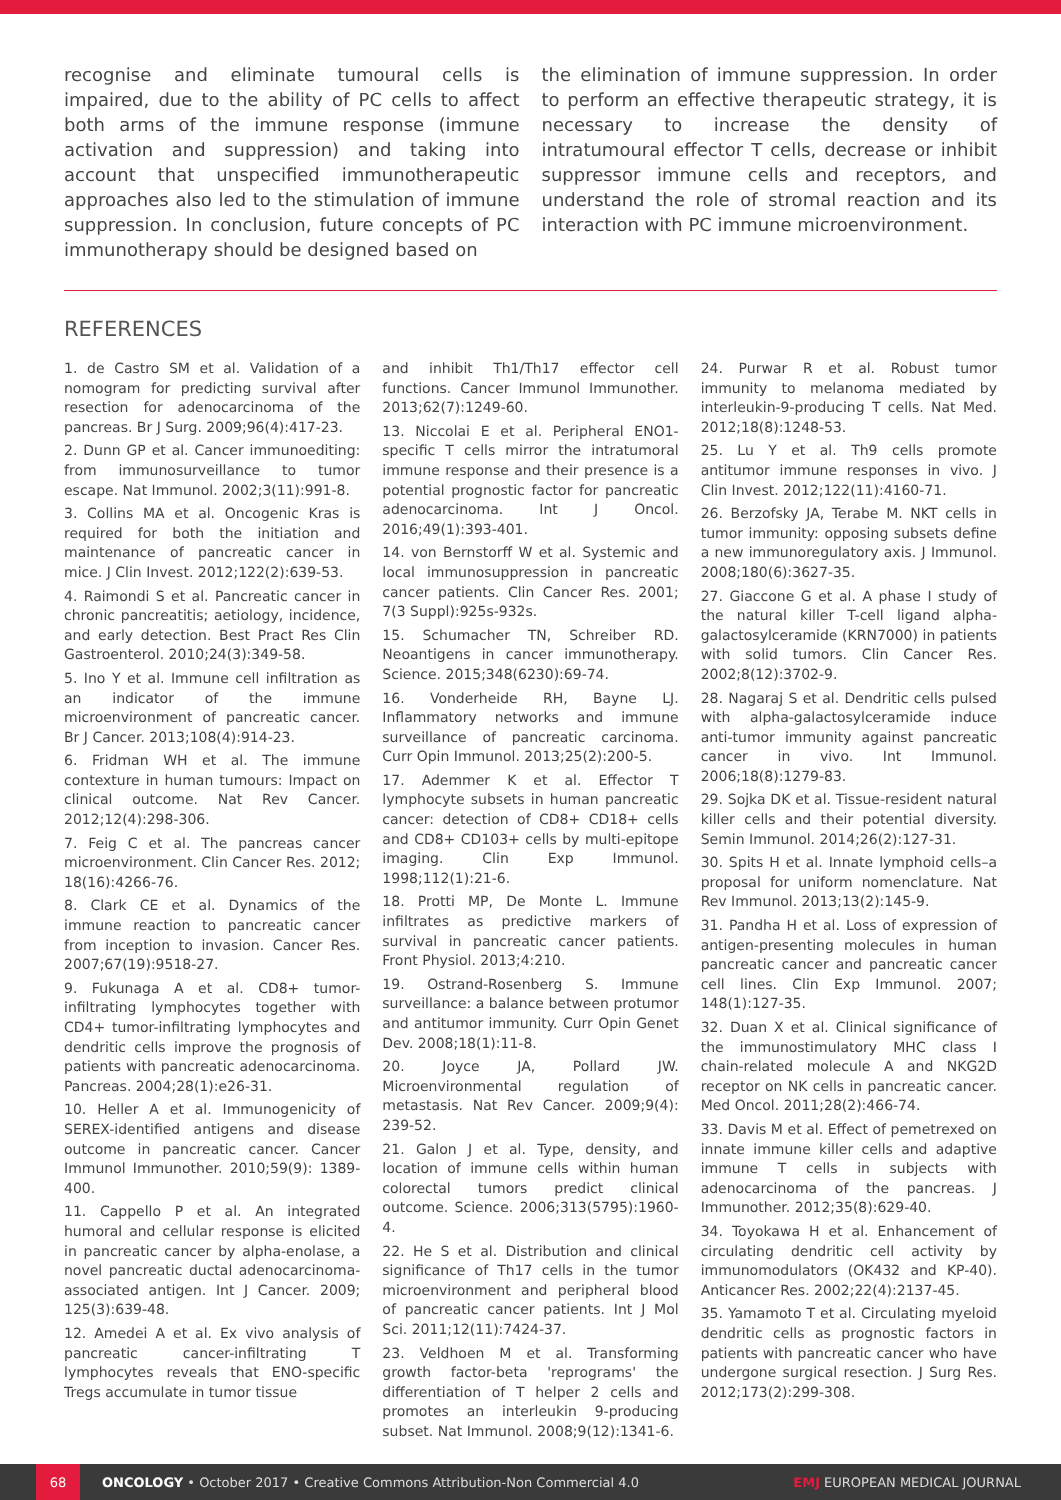recognise and eliminate tumoural cells is impaired, due to the ability of PC cells to affect both arms of the immune response (immune activation and suppression) and taking into account that unspecified immunotherapeutic approaches also led to the stimulation of immune suppression. In conclusion, future concepts of PC immunotherapy should be designed based on
the elimination of immune suppression. In order to perform an effective therapeutic strategy, it is necessary to increase the density of intratumoural effector T cells, decrease or inhibit suppressor immune cells and receptors, and understand the role of stromal reaction and its interaction with PC immune microenvironment.
REFERENCES
1. de Castro SM et al. Validation of a nomogram for predicting survival after resection for adenocarcinoma of the pancreas. Br J Surg. 2009;96(4):417-23.
2. Dunn GP et al. Cancer immunoediting: from immunosurveillance to tumor escape. Nat Immunol. 2002;3(11):991-8.
3. Collins MA et al. Oncogenic Kras is required for both the initiation and maintenance of pancreatic cancer in mice. J Clin Invest. 2012;122(2):639-53.
4. Raimondi S et al. Pancreatic cancer in chronic pancreatitis; aetiology, incidence, and early detection. Best Pract Res Clin Gastroenterol. 2010;24(3):349-58.
5. Ino Y et al. Immune cell infiltration as an indicator of the immune microenvironment of pancreatic cancer. Br J Cancer. 2013;108(4):914-23.
6. Fridman WH et al. The immune contexture in human tumours: Impact on clinical outcome. Nat Rev Cancer. 2012;12(4):298-306.
7. Feig C et al. The pancreas cancer microenvironment. Clin Cancer Res. 2012; 18(16):4266-76.
8. Clark CE et al. Dynamics of the immune reaction to pancreatic cancer from inception to invasion. Cancer Res. 2007;67(19):9518-27.
9. Fukunaga A et al. CD8+ tumor-infiltrating lymphocytes together with CD4+ tumor-infiltrating lymphocytes and dendritic cells improve the prognosis of patients with pancreatic adenocarcinoma. Pancreas. 2004;28(1):e26-31.
10. Heller A et al. Immunogenicity of SEREX-identified antigens and disease outcome in pancreatic cancer. Cancer Immunol Immunother. 2010;59(9): 1389-400.
11. Cappello P et al. An integrated humoral and cellular response is elicited in pancreatic cancer by alpha-enolase, a novel pancreatic ductal adenocarcinoma-associated antigen. Int J Cancer. 2009; 125(3):639-48.
12. Amedei A et al. Ex vivo analysis of pancreatic cancer-infiltrating T lymphocytes reveals that ENO-specific Tregs accumulate in tumor tissue
and inhibit Th1/Th17 effector cell functions. Cancer Immunol Immunother. 2013;62(7):1249-60.
13. Niccolai E et al. Peripheral ENO1-specific T cells mirror the intratumoral immune response and their presence is a potential prognostic factor for pancreatic adenocarcinoma. Int J Oncol. 2016;49(1):393-401.
14. von Bernstorff W et al. Systemic and local immunosuppression in pancreatic cancer patients. Clin Cancer Res. 2001; 7(3 Suppl):925s-932s.
15. Schumacher TN, Schreiber RD. Neoantigens in cancer immunotherapy. Science. 2015;348(6230):69-74.
16. Vonderheide RH, Bayne LJ. Inflammatory networks and immune surveillance of pancreatic carcinoma. Curr Opin Immunol. 2013;25(2):200-5.
17. Ademmer K et al. Effector T lymphocyte subsets in human pancreatic cancer: detection of CD8+ CD18+ cells and CD8+ CD103+ cells by multi-epitope imaging. Clin Exp Immunol. 1998;112(1):21-6.
18. Protti MP, De Monte L. Immune infiltrates as predictive markers of survival in pancreatic cancer patients. Front Physiol. 2013;4:210.
19. Ostrand-Rosenberg S. Immune surveillance: a balance between protumor and antitumor immunity. Curr Opin Genet Dev. 2008;18(1):11-8.
20. Joyce JA, Pollard JW. Microenvironmental regulation of metastasis. Nat Rev Cancer. 2009;9(4): 239-52.
21. Galon J et al. Type, density, and location of immune cells within human colorectal tumors predict clinical outcome. Science. 2006;313(5795):1960-4.
22. He S et al. Distribution and clinical significance of Th17 cells in the tumor microenvironment and peripheral blood of pancreatic cancer patients. Int J Mol Sci. 2011;12(11):7424-37.
23. Veldhoen M et al. Transforming growth factor-beta 'reprograms' the differentiation of T helper 2 cells and promotes an interleukin 9-producing subset. Nat Immunol. 2008;9(12):1341-6.
24. Purwar R et al. Robust tumor immunity to melanoma mediated by interleukin-9-producing T cells. Nat Med. 2012;18(8):1248-53.
25. Lu Y et al. Th9 cells promote antitumor immune responses in vivo. J Clin Invest. 2012;122(11):4160-71.
26. Berzofsky JA, Terabe M. NKT cells in tumor immunity: opposing subsets define a new immunoregulatory axis. J Immunol. 2008;180(6):3627-35.
27. Giaccone G et al. A phase I study of the natural killer T-cell ligand alpha-galactosylceramide (KRN7000) in patients with solid tumors. Clin Cancer Res. 2002;8(12):3702-9.
28. Nagaraj S et al. Dendritic cells pulsed with alpha-galactosylceramide induce anti-tumor immunity against pancreatic cancer in vivo. Int Immunol. 2006;18(8):1279-83.
29. Sojka DK et al. Tissue-resident natural killer cells and their potential diversity. Semin Immunol. 2014;26(2):127-31.
30. Spits H et al. Innate lymphoid cells–a proposal for uniform nomenclature. Nat Rev Immunol. 2013;13(2):145-9.
31. Pandha H et al. Loss of expression of antigen-presenting molecules in human pancreatic cancer and pancreatic cancer cell lines. Clin Exp Immunol. 2007; 148(1):127-35.
32. Duan X et al. Clinical significance of the immunostimulatory MHC class I chain-related molecule A and NKG2D receptor on NK cells in pancreatic cancer. Med Oncol. 2011;28(2):466-74.
33. Davis M et al. Effect of pemetrexed on innate immune killer cells and adaptive immune T cells in subjects with adenocarcinoma of the pancreas. J Immunother. 2012;35(8):629-40.
34. Toyokawa H et al. Enhancement of circulating dendritic cell activity by immunomodulators (OK432 and KP-40). Anticancer Res. 2002;22(4):2137-45.
35. Yamamoto T et al. Circulating myeloid dendritic cells as prognostic factors in patients with pancreatic cancer who have undergone surgical resection. J Surg Res. 2012;173(2):299-308.
68
ONCOLOGY • October 2017 • Creative Commons Attribution-Non Commercial 4.0 EMJ EUROPEAN MEDICAL JOURNAL